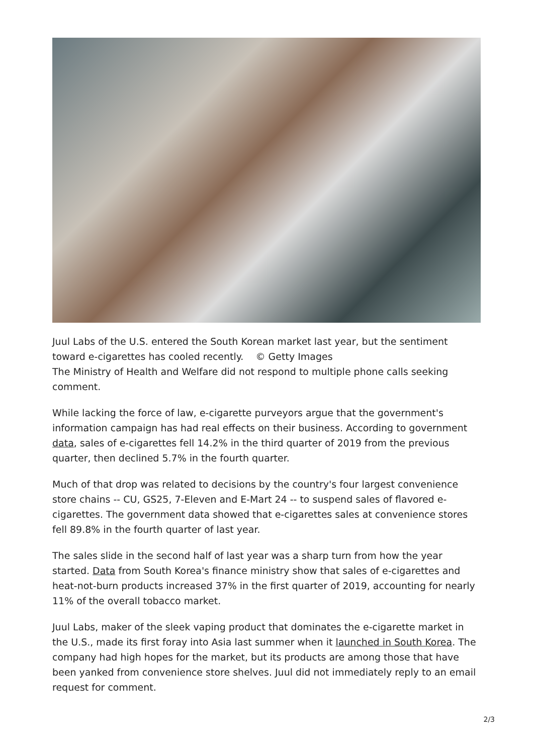Juul Labs of the U.S. entered the South Korean market last year, but the sentiment toward e-cigarettes has cooled recently. © Getty Images
The Ministry of Health and Welfare did not respond to multiple phone calls seeking comment.
While lacking the force of law, e-cigarette purveyors argue that the government's information campaign has had real effects on their business. According to government data, sales of e-cigarettes fell 14.2% in the third quarter of 2019 from the previous quarter, then declined 5.7% in the fourth quarter.
Much of that drop was related to decisions by the country's four largest convenience store chains -- CU, GS25, 7-Eleven and E-Mart 24 -- to suspend sales of flavored e-cigarettes. The government data showed that e-cigarettes sales at convenience stores fell 89.8% in the fourth quarter of last year.
The sales slide in the second half of last year was a sharp turn from how the year started. Data from South Korea's finance ministry show that sales of e-cigarettes and heat-not-burn products increased 37% in the first quarter of 2019, accounting for nearly 11% of the overall tobacco market.
Juul Labs, maker of the sleek vaping product that dominates the e-cigarette market in the U.S., made its first foray into Asia last summer when it launched in South Korea. The company had high hopes for the market, but its products are among those that have been yanked from convenience store shelves. Juul did not immediately reply to an email request for comment.
2/3